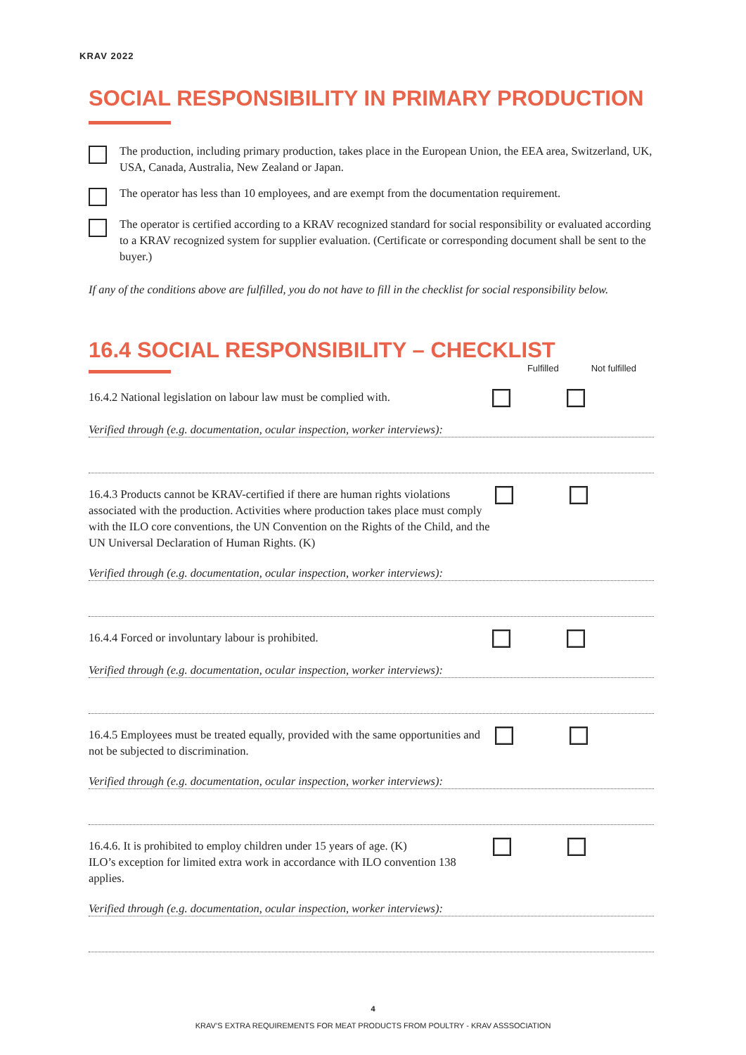KRAV 2022
SOCIAL RESPONSIBILITY IN PRIMARY PRODUCTION
The production, including primary production, takes place in the European Union, the EEA area, Switzerland, UK, USA, Canada, Australia, New Zealand or Japan.
The operator has less than 10 employees, and are exempt from the documentation requirement.
The operator is certified according to a KRAV recognized standard for social responsibility or evaluated according to a KRAV recognized system for supplier evaluation. (Certificate or corresponding document shall be sent to the buyer.)
If any of the conditions above are fulfilled, you do not have to fill in the checklist for social responsibility below.
16.4 SOCIAL RESPONSIBILITY – CHECKLIST
Fulfilled Not fulfilled
16.4.2 National legislation on labour law must be complied with.
Verified through (e.g. documentation, ocular inspection, worker interviews):
16.4.3 Products cannot be KRAV-certified if there are human rights violations associated with the production. Activities where production takes place must comply with the ILO core conventions, the UN Convention on the Rights of the Child, and the UN Universal Declaration of Human Rights. (K)
Verified through (e.g. documentation, ocular inspection, worker interviews):
16.4.4 Forced or involuntary labour is prohibited.
Verified through (e.g. documentation, ocular inspection, worker interviews):
16.4.5 Employees must be treated equally, provided with the same opportunities and not be subjected to discrimination.
Verified through (e.g. documentation, ocular inspection, worker interviews):
16.4.6. It is prohibited to employ children under 15 years of age. (K)
ILO’s exception for limited extra work in accordance with ILO convention 138 applies.
Verified through (e.g. documentation, ocular inspection, worker interviews):
4
KRAV’S EXTRA REQUIREMENTS FOR MEAT PRODUCTS FROM POULTRY - KRAV ASSSOCIATION